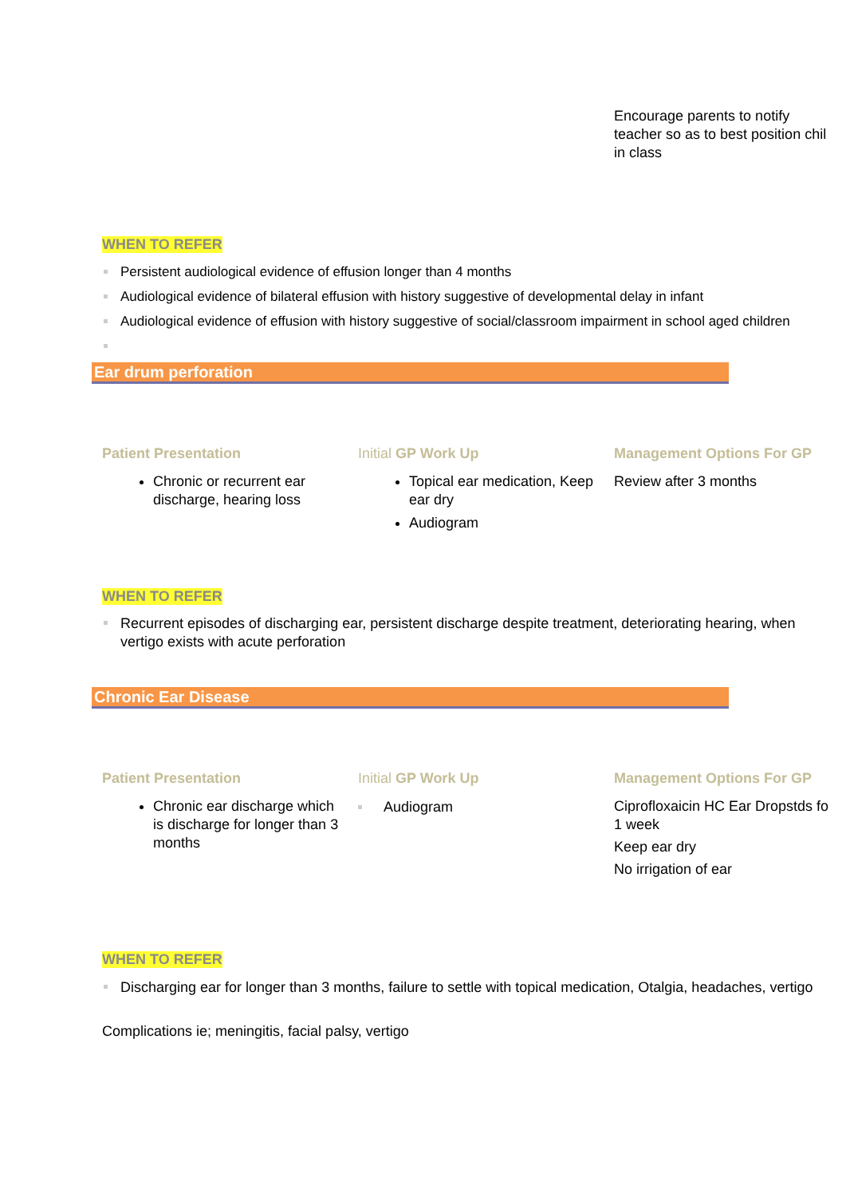Encourage parents to notify
teacher so as to best position chil
in class
WHEN TO REFER
Persistent audiological evidence of effusion longer than 4 months
Audiological evidence of bilateral effusion with history suggestive of developmental delay in infant
Audiological evidence of effusion with history suggestive of social/classroom impairment in school aged children
Ear drum perforation
Patient Presentation
Chronic or recurrent ear discharge, hearing loss
Initial GP Work Up
Topical ear medication, Keep ear dry
Audiogram
Management Options For GP
Review after 3 months
WHEN TO REFER
Recurrent episodes of discharging ear, persistent discharge despite treatment, deteriorating hearing, when vertigo exists with acute perforation
Chronic Ear Disease
Patient Presentation
Chronic ear discharge which is discharge for longer than 3 months
Initial GP Work Up
Audiogram
Management Options For GP
Ciprofloxaicin HC Ear Dropstds fo
1 week
Keep ear dry
No irrigation of ear
WHEN TO REFER
Discharging ear for longer than 3 months, failure to settle with topical medication, Otalgia, headaches, vertigo
Complications ie; meningitis, facial palsy, vertigo